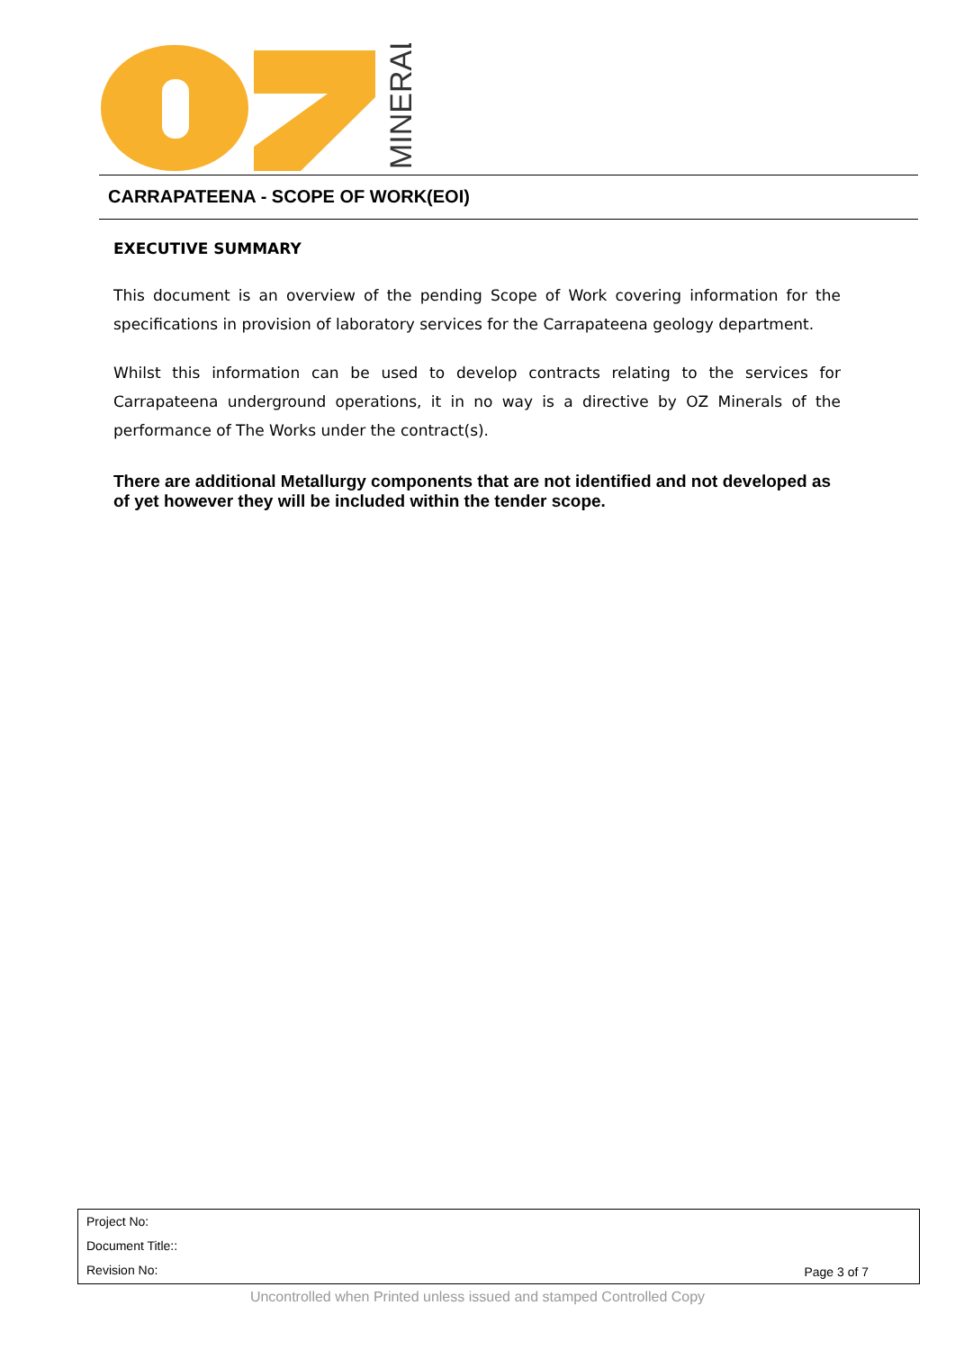MINERALS
CARRAPATEENA - SCOPE OF WORK(EOI)
EXECUTIVE SUMMARY
This document is an overview of the pending Scope of Work covering information for the specifications in provision of laboratory services for the Carrapateena geology department.
Whilst this information can be used to develop contracts relating to the services for Carrapateena underground operations, it in no way is a directive by OZ Minerals of the performance of The Works under the contract(s).
There are additional Metallurgy components that are not identified and not developed as of yet however they will be included within the tender scope.
Project No:
Document Title::
Revision No:
Page 3 of 7
Uncontrolled when Printed unless issued and stamped Controlled Copy